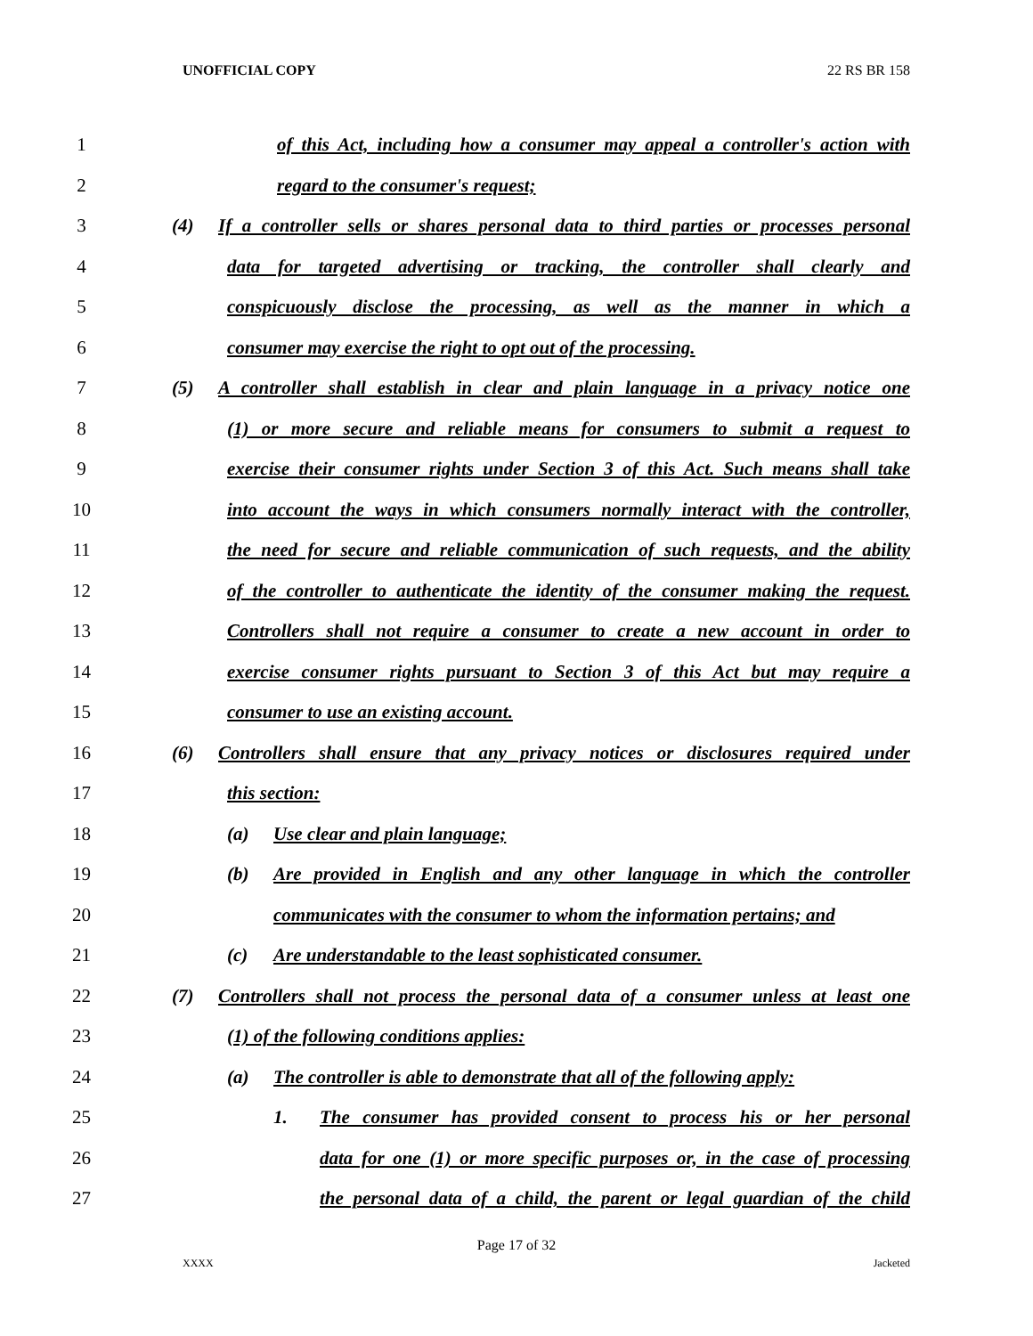UNOFFICIAL COPY 22 RS BR 158
1 of this Act, including how a consumer may appeal a controller's action with
2 regard to the consumer's request;
3 (4) If a controller sells or shares personal data to third parties or processes personal
4 data for targeted advertising or tracking, the controller shall clearly and
5 conspicuously disclose the processing, as well as the manner in which a
6 consumer may exercise the right to opt out of the processing.
7 (5) A controller shall establish in clear and plain language in a privacy notice one
8 (1) or more secure and reliable means for consumers to submit a request to
9 exercise their consumer rights under Section 3 of this Act. Such means shall take
10 into account the ways in which consumers normally interact with the controller,
11 the need for secure and reliable communication of such requests, and the ability
12 of the controller to authenticate the identity of the consumer making the request.
13 Controllers shall not require a consumer to create a new account in order to
14 exercise consumer rights pursuant to Section 3 of this Act but may require a
15 consumer to use an existing account.
16 (6) Controllers shall ensure that any privacy notices or disclosures required under
17 this section:
18 (a) Use clear and plain language;
19 (b) Are provided in English and any other language in which the controller
20 communicates with the consumer to whom the information pertains; and
21 (c) Are understandable to the least sophisticated consumer.
22 (7) Controllers shall not process the personal data of a consumer unless at least one
23 (1) of the following conditions applies:
24 (a) The controller is able to demonstrate that all of the following apply:
25 1. The consumer has provided consent to process his or her personal
26 data for one (1) or more specific purposes or, in the case of processing
27 the personal data of a child, the parent or legal guardian of the child
Page 17 of 32
XXXX Jacketed